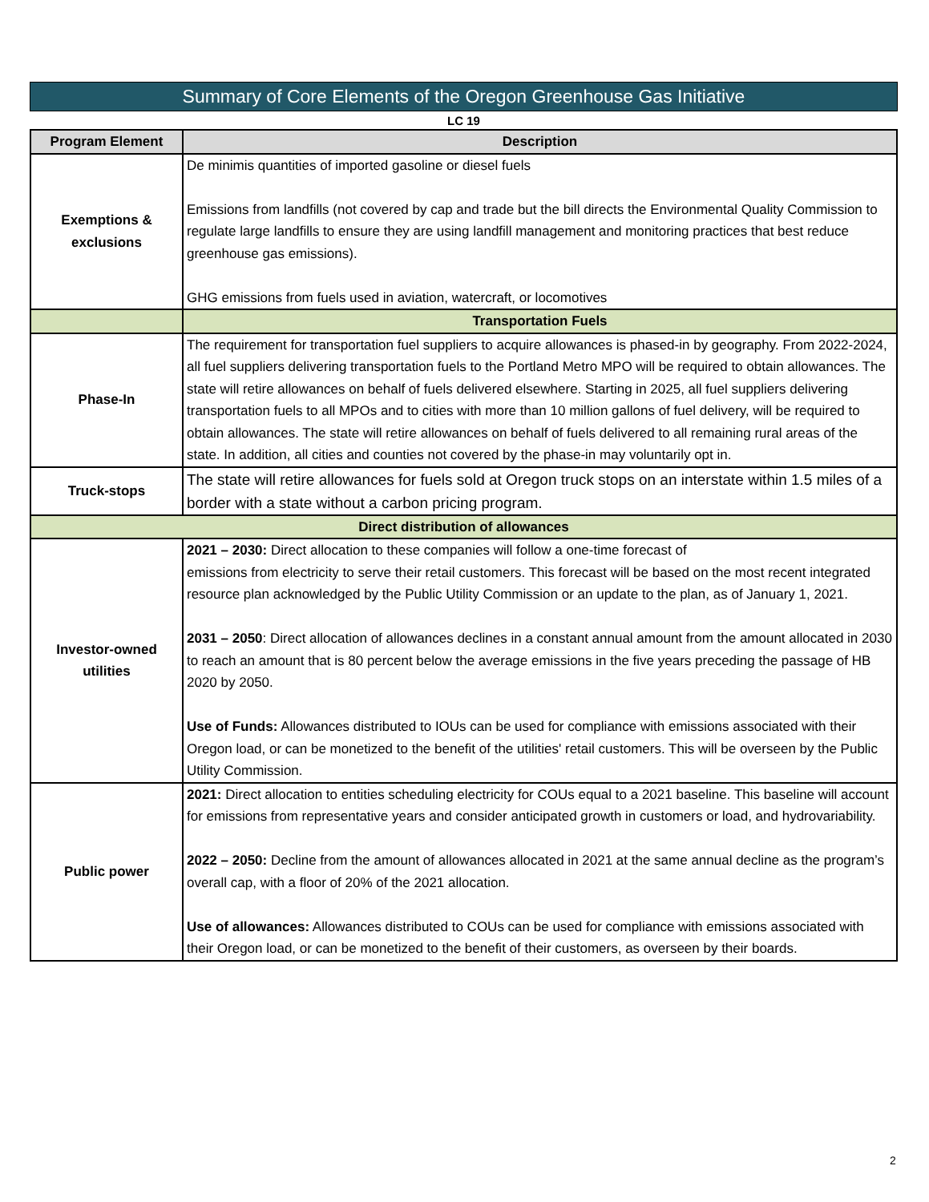Summary of Core Elements of the Oregon Greenhouse Gas Initiative
LC 19
| Program Element | Description |
| --- | --- |
| Exemptions & exclusions | De minimis quantities of imported gasoline or diesel fuels Emissions from landfills (not covered by cap and trade but the bill directs the Environmental Quality Commission to regulate large landfills to ensure they are using landfill management and monitoring practices that best reduce greenhouse gas emissions). GHG emissions from fuels used in aviation, watercraft, or locomotives |
| | Transportation Fuels |
| Phase-In | The requirement for transportation fuel suppliers to acquire allowances is phased-in by geography. From 2022-2024, all fuel suppliers delivering transportation fuels to the Portland Metro MPO will be required to obtain allowances. The state will retire allowances on behalf of fuels delivered elsewhere. Starting in 2025, all fuel suppliers delivering transportation fuels to all MPOs and to cities with more than 10 million gallons of fuel delivery, will be required to obtain allowances. The state will retire allowances on behalf of fuels delivered to all remaining rural areas of the state. In addition, all cities and counties not covered by the phase-in may voluntarily opt in. |
| Truck-stops | The state will retire allowances for fuels sold at Oregon truck stops on an interstate within 1.5 miles of a border with a state without a carbon pricing program. |
| Direct distribution of allowances | |
| Investor-owned utilities | 2021 – 2030: Direct allocation to these companies will follow a one-time forecast of emissions from electricity to serve their retail customers. This forecast will be based on the most recent integrated resource plan acknowledged by the Public Utility Commission or an update to the plan, as of January 1, 2021. 2031 – 2050 : Direct allocation of allowances declines in a constant annual amount from the amount allocated in 2030 to reach an amount that is 80 percent below the average emissions in the five years preceding the passage of HB 2020 by 2050. Use of Funds: Allowances distributed to IOUs can be used for compliance with emissions associated with their Oregon load, or can be monetized to the benefit of the utilities' retail customers. This will be overseen by the Public Utility Commission. |
| Public power | 2021: Direct allocation to entities scheduling electricity for COUs equal to a 2021 baseline. This baseline will account for emissions from representative years and consider anticipated growth in customers or load, and hydrovariability. 2022 – 2050: Decline from the amount of allowances allocated in 2021 at the same annual decline as the program’s overall cap, with a floor of 20% of the 2021 allocation. Use of allowances: Allowances distributed to COUs can be used for compliance with emissions associated with their Oregon load, or can be monetized to the benefit of their customers, as overseen by their boards. |
2